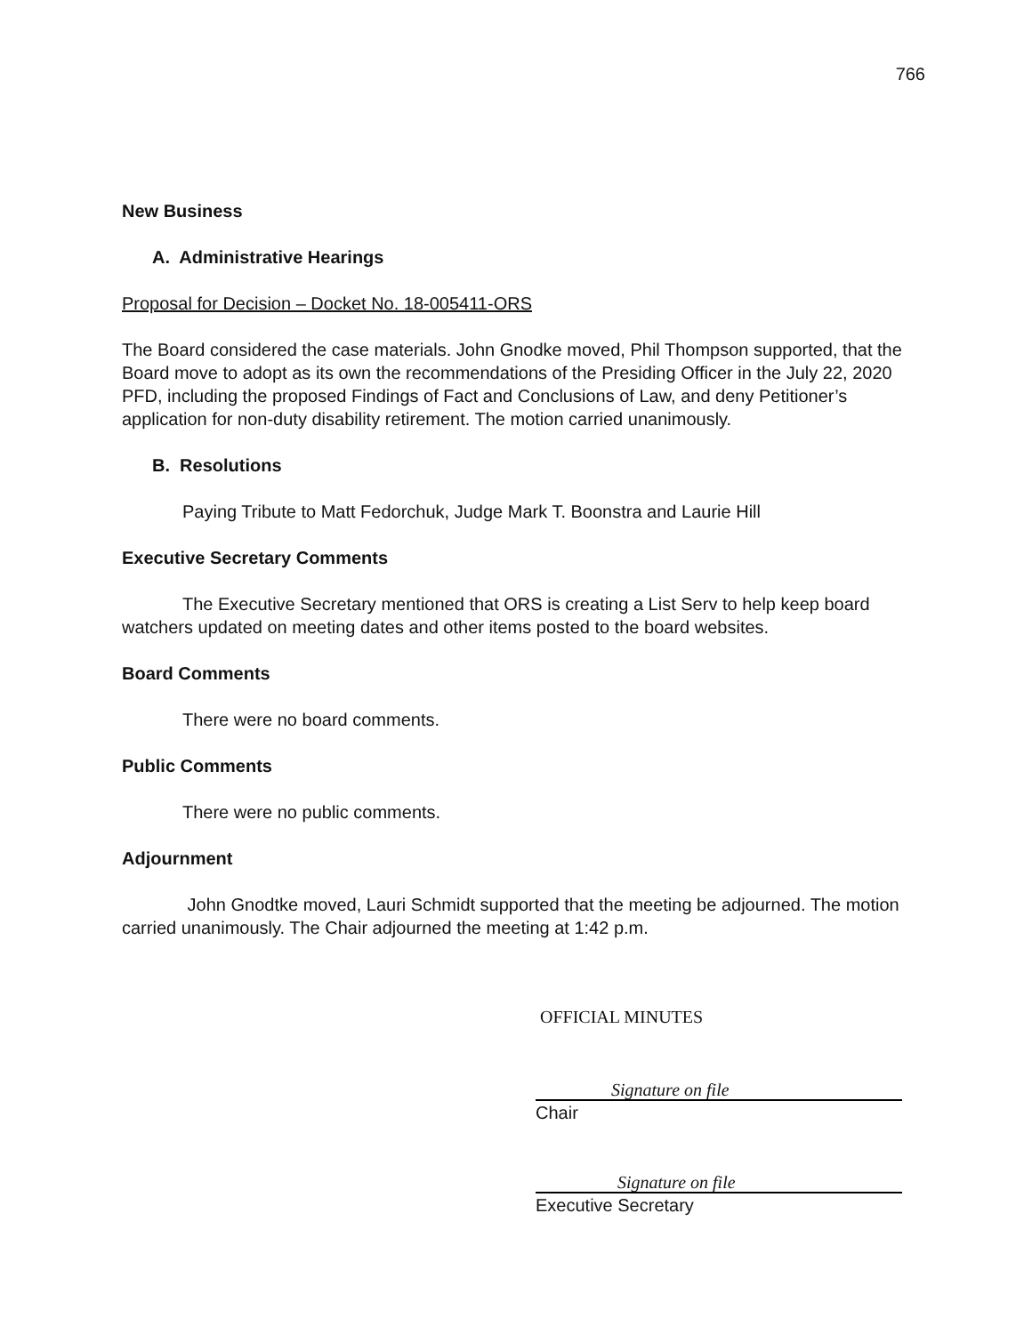766
New Business
A. Administrative Hearings
Proposal for Decision – Docket No. 18-005411-ORS
The Board considered the case materials. John Gnodke moved, Phil Thompson supported, that the Board move to adopt as its own the recommendations of the Presiding Officer in the July 22, 2020 PFD, including the proposed Findings of Fact and Conclusions of Law, and deny Petitioner’s application for non-duty disability retirement. The motion carried unanimously.
B. Resolutions
Paying Tribute to Matt Fedorchuk, Judge Mark T. Boonstra and Laurie Hill
Executive Secretary Comments
The Executive Secretary mentioned that ORS is creating a List Serv to help keep board watchers updated on meeting dates and other items posted to the board websites.
Board Comments
There were no board comments.
Public Comments
There were no public comments.
Adjournment
John Gnodtke moved, Lauri Schmidt supported that the meeting be adjourned. The motion carried unanimously. The Chair adjourned the meeting at 1:42 p.m.
OFFICIAL MINUTES
Signature on file
Chair
Signature on file
Executive Secretary